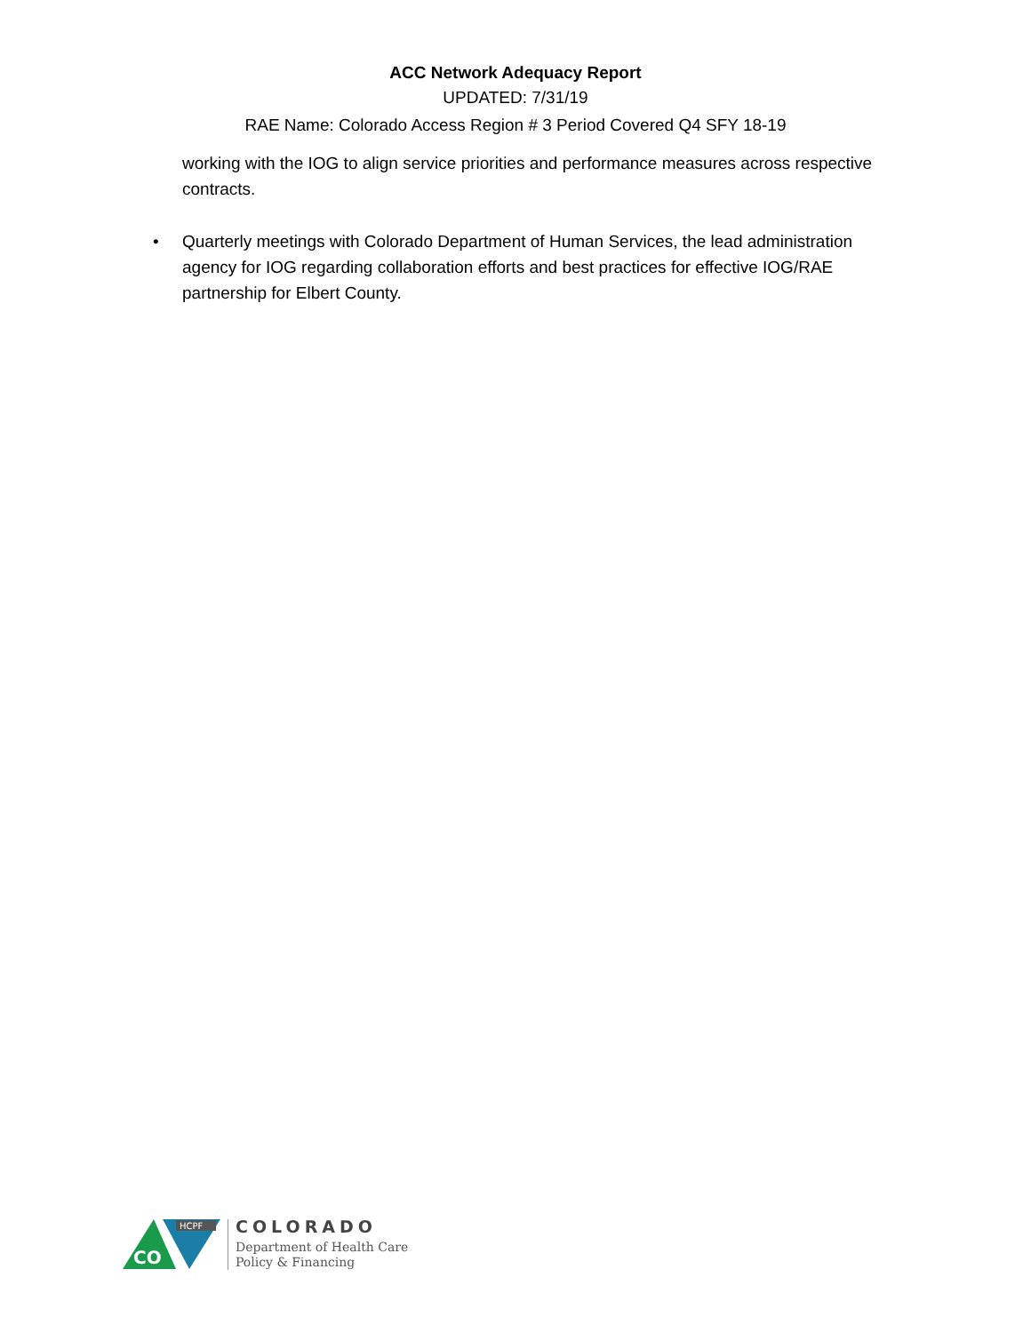ACC Network Adequacy Report
UPDATED: 7/31/19
RAE Name: Colorado Access Region # 3 Period Covered Q4 SFY 18-19
working with the IOG to align service priorities and performance measures across respective contracts.
• Quarterly meetings with Colorado Department of Human Services, the lead administration agency for IOG regarding collaboration efforts and best practices for effective IOG/RAE partnership for Elbert County.
HCPF
CO
COLORADO
Department of Health Care
Policy & Financing